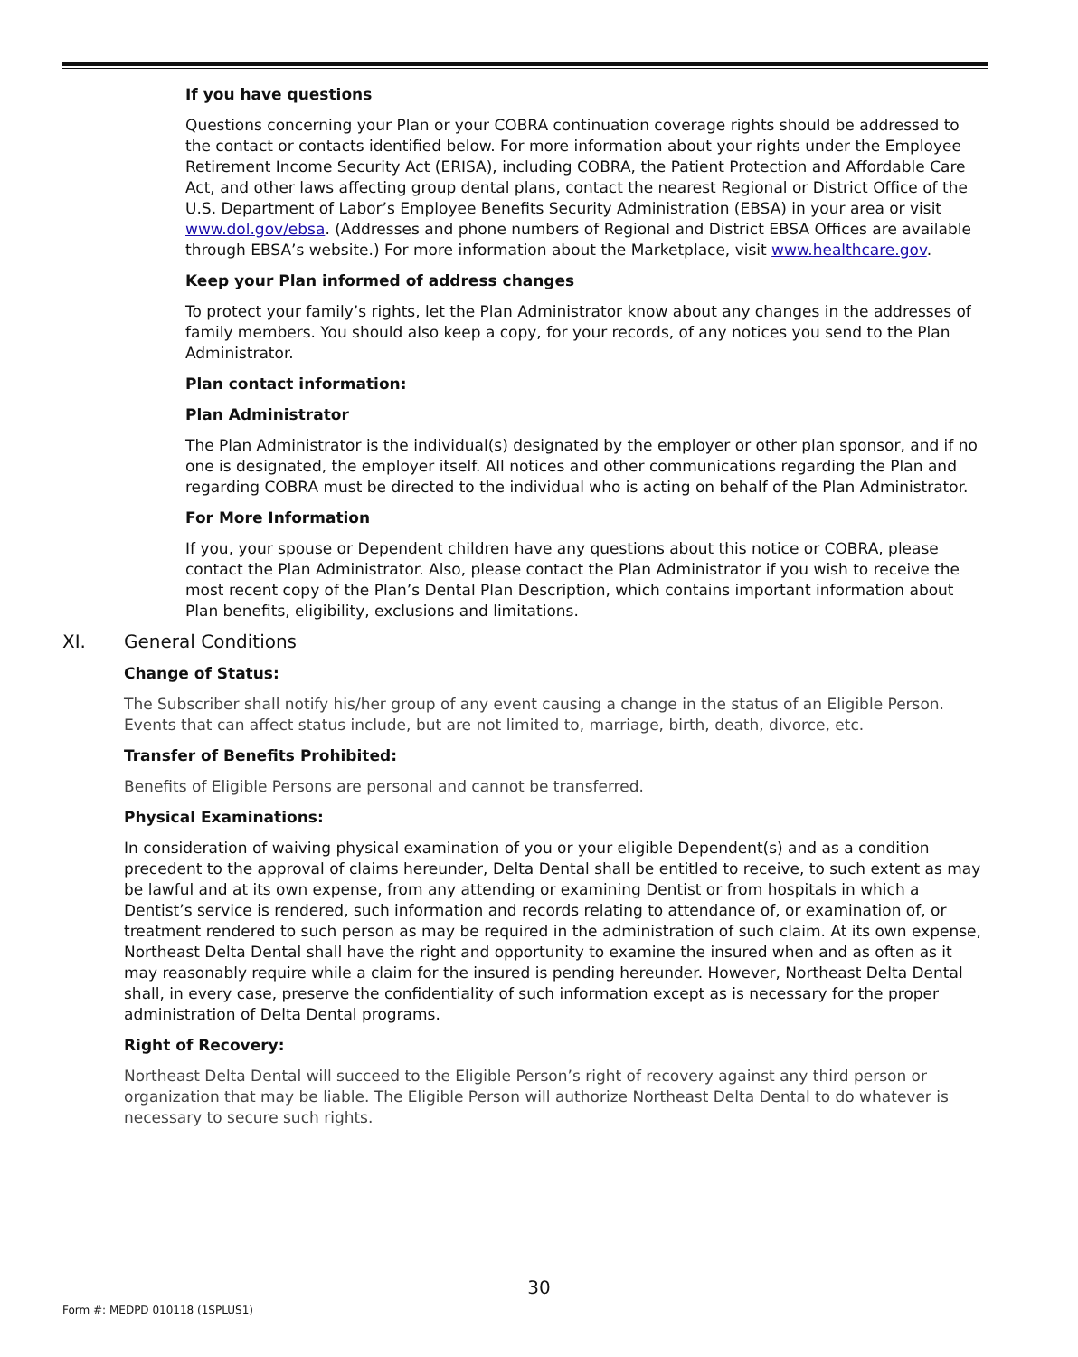If you have questions
Questions concerning your Plan or your COBRA continuation coverage rights should be addressed to the contact or contacts identified below. For more information about your rights under the Employee Retirement Income Security Act (ERISA), including COBRA, the Patient Protection and Affordable Care Act, and other laws affecting group dental plans, contact the nearest Regional or District Office of the U.S. Department of Labor’s Employee Benefits Security Administration (EBSA) in your area or visit www.dol.gov/ebsa. (Addresses and phone numbers of Regional and District EBSA Offices are available through EBSA’s website.) For more information about the Marketplace, visit www.healthcare.gov.
Keep your Plan informed of address changes
To protect your family’s rights, let the Plan Administrator know about any changes in the addresses of family members. You should also keep a copy, for your records, of any notices you send to the Plan Administrator.
Plan contact information:
Plan Administrator
The Plan Administrator is the individual(s) designated by the employer or other plan sponsor, and if no one is designated, the employer itself. All notices and other communications regarding the Plan and regarding COBRA must be directed to the individual who is acting on behalf of the Plan Administrator.
For More Information
If you, your spouse or Dependent children have any questions about this notice or COBRA, please contact the Plan Administrator. Also, please contact the Plan Administrator if you wish to receive the most recent copy of the Plan’s Dental Plan Description, which contains important information about Plan benefits, eligibility, exclusions and limitations.
XI. General Conditions
Change of Status:
The Subscriber shall notify his/her group of any event causing a change in the status of an Eligible Person. Events that can affect status include, but are not limited to, marriage, birth, death, divorce, etc.
Transfer of Benefits Prohibited:
Benefits of Eligible Persons are personal and cannot be transferred.
Physical Examinations:
In consideration of waiving physical examination of you or your eligible Dependent(s) and as a condition precedent to the approval of claims hereunder, Delta Dental shall be entitled to receive, to such extent as may be lawful and at its own expense, from any attending or examining Dentist or from hospitals in which a Dentist’s service is rendered, such information and records relating to attendance of, or examination of, or treatment rendered to such person as may be required in the administration of such claim. At its own expense, Northeast Delta Dental shall have the right and opportunity to examine the insured when and as often as it may reasonably require while a claim for the insured is pending hereunder. However, Northeast Delta Dental shall, in every case, preserve the confidentiality of such information except as is necessary for the proper administration of Delta Dental programs.
Right of Recovery:
Northeast Delta Dental will succeed to the Eligible Person’s right of recovery against any third person or organization that may be liable. The Eligible Person will authorize Northeast Delta Dental to do whatever is necessary to secure such rights.
30
Form #: MEDPD 010118 (1SPLUS1)